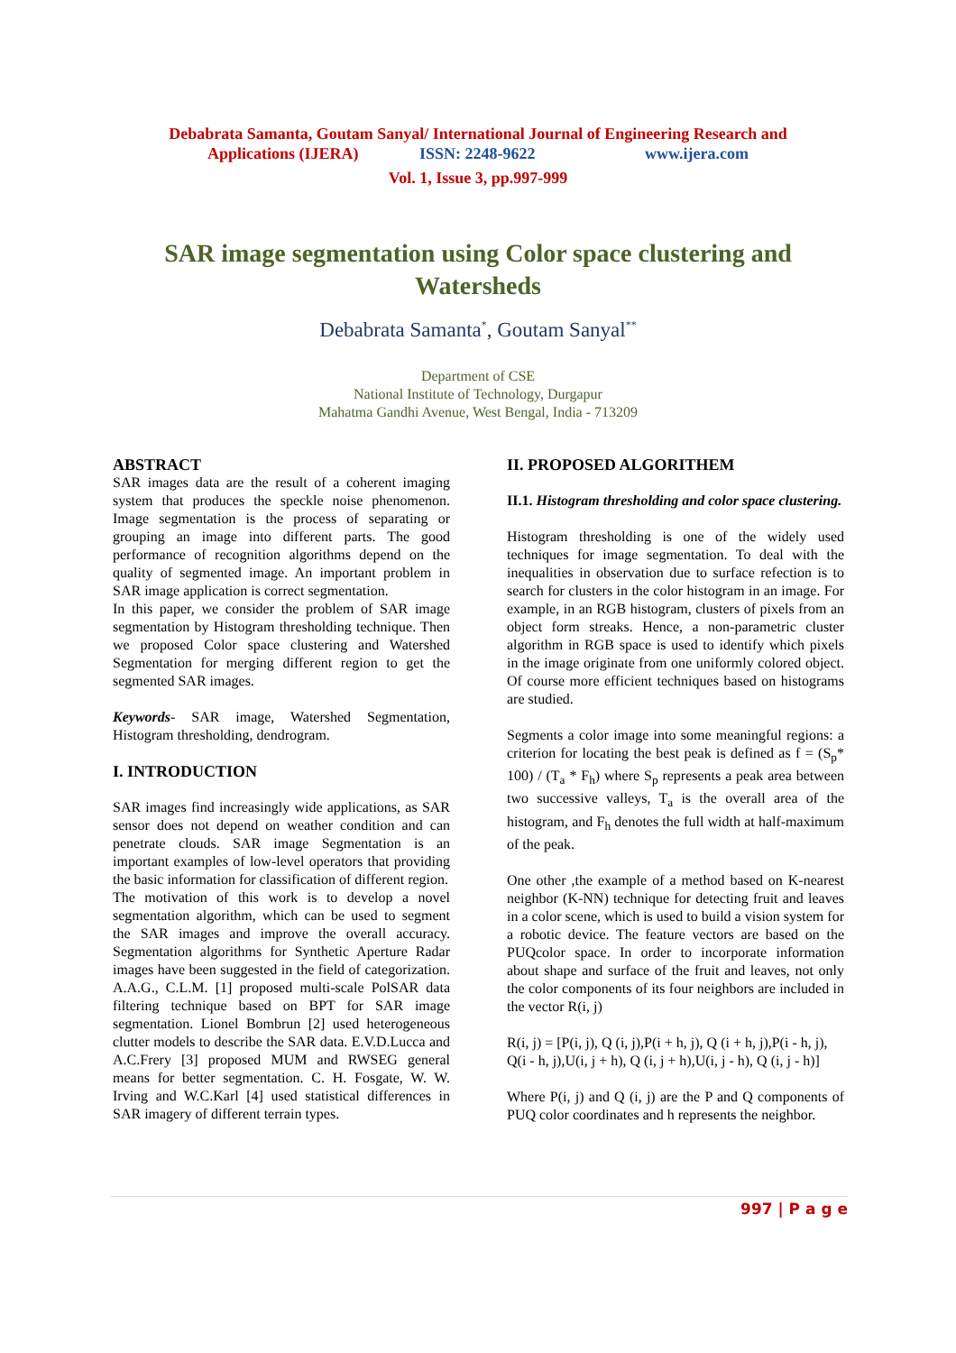Debabrata Samanta, Goutam Sanyal/ International Journal of Engineering Research and
Applications (IJERA) ISSN: 2248-9622 www.ijera.com
Vol. 1, Issue 3, pp.997-999
SAR image segmentation using Color space clustering and Watersheds
Debabrata Samanta<sup>*</sup>, Goutam Sanyal<sup>**</sup>
Department of CSE
National Institute of Technology, Durgapur
Mahatma Gandhi Avenue, West Bengal, India - 713209
ABSTRACT
SAR images data are the result of a coherent imaging system that produces the speckle noise phenomenon. Image segmentation is the process of separating or grouping an image into different parts. The good performance of recognition algorithms depend on the quality of segmented image. An important problem in SAR image application is correct segmentation.
In this paper, we consider the problem of SAR image segmentation by Histogram thresholding technique. Then we proposed Color space clustering and Watershed Segmentation for merging different region to get the segmented SAR images.
Keywords- SAR image, Watershed Segmentation, Histogram thresholding, dendrogram.
I. INTRODUCTION
SAR images find increasingly wide applications, as SAR sensor does not depend on weather condition and can penetrate clouds. SAR image Segmentation is an important examples of low-level operators that providing the basic information for classification of different region.
The motivation of this work is to develop a novel segmentation algorithm, which can be used to segment the SAR images and improve the overall accuracy. Segmentation algorithms for Synthetic Aperture Radar images have been suggested in the field of categorization. A.A.G., C.L.M. [1] proposed multi-scale PolSAR data filtering technique based on BPT for SAR image segmentation. Lionel Bombrun [2] used heterogeneous clutter models to describe the SAR data. E.V.D.Lucca and A.C.Frery [3] proposed MUM and RWSEG general means for better segmentation. C. H. Fosgate, W. W. Irving and W.C.Karl [4] used statistical differences in SAR imagery of different terrain types.
II. PROPOSED ALGORITHEM
II.1. Histogram thresholding and color space clustering.
Histogram thresholding is one of the widely used techniques for image segmentation. To deal with the inequalities in observation due to surface refection is to search for clusters in the color histogram in an image. For example, in an RGB histogram, clusters of pixels from an object form streaks. Hence, a non-parametric cluster algorithm in RGB space is used to identify which pixels in the image originate from one uniformly colored object. Of course more efficient techniques based on histograms are studied.
Segments a color image into some meaningful regions: a criterion for locating the best peak is defined as f = (S<sub>p</sub>* 100) / (T<sub>a</sub> * F<sub>h</sub>) where S<sub>p</sub> represents a peak area between two successive valleys, T<sub>a</sub> is the overall area of the histogram, and F<sub>h</sub> denotes the full width at half-maximum of the peak.
One other ,the example of a method based on K-nearest neighbor (K-NN) technique for detecting fruit and leaves in a color scene, which is used to build a vision system for a robotic device. The feature vectors are based on the PUQcolor space. In order to incorporate information about shape and surface of the fruit and leaves, not only the color components of its four neighbors are included in the vector R(i, j)
R(i, j) = [P(i, j), Q (i, j),P(i + h, j), Q (i + h, j),P(i - h, j),
Q(i - h, j),U(i, j + h), Q (i, j + h),U(i, j - h), Q (i, j - h)]
Where P(i, j) and Q (i, j) are the P and Q components of PUQ color coordinates and h represents the neighbor.
997 | P a g e